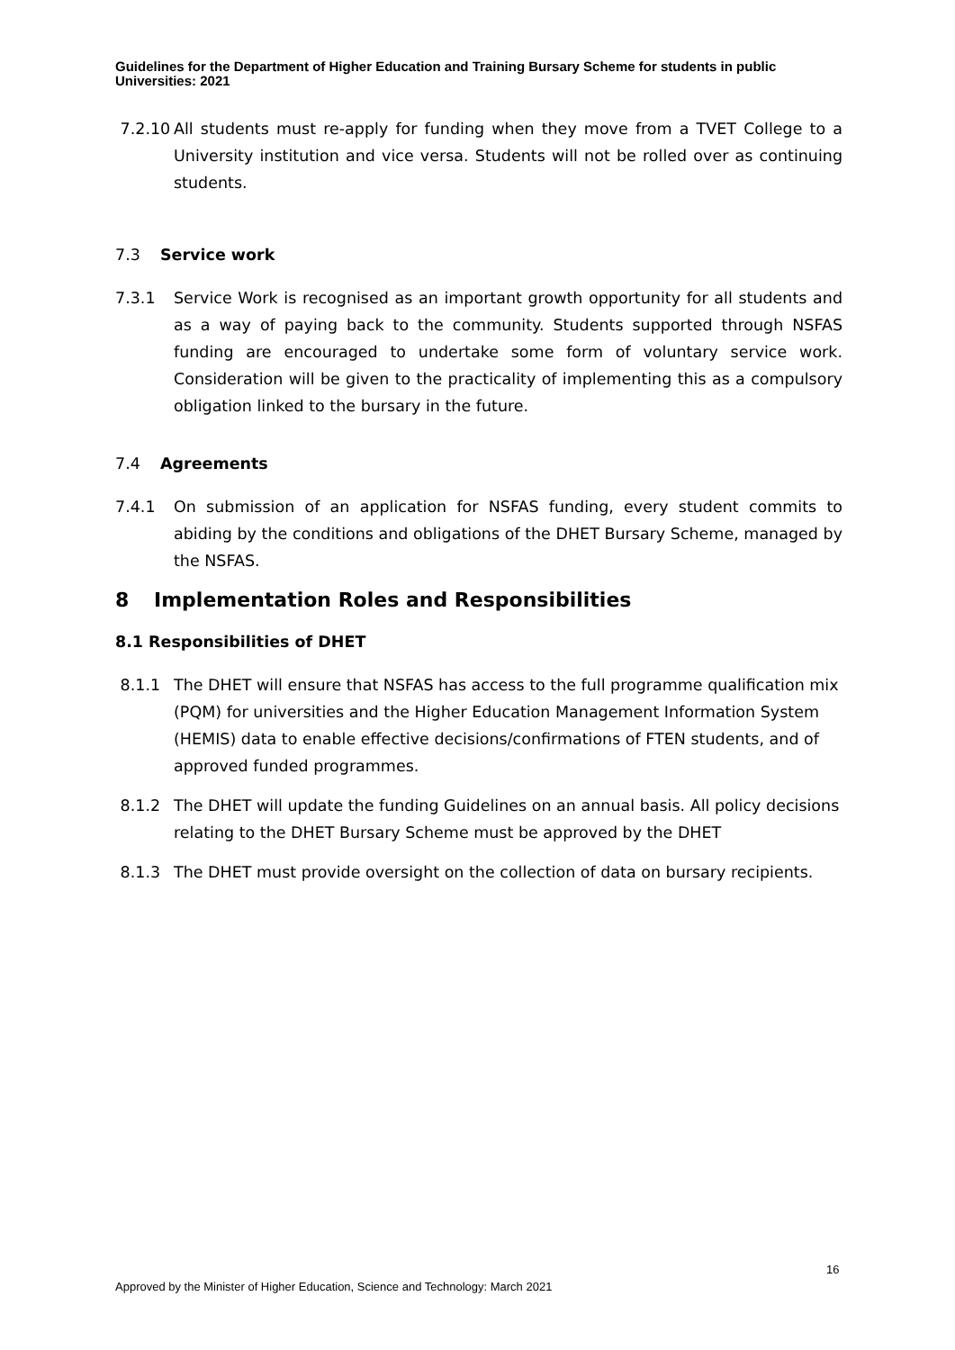Guidelines for the Department of Higher Education and Training Bursary Scheme for students in public Universities: 2021
7.2.10 All students must re-apply for funding when they move from a TVET College to a University institution and vice versa. Students will not be rolled over as continuing students.
7.3 Service work
7.3.1 Service Work is recognised as an important growth opportunity for all students and as a way of paying back to the community. Students supported through NSFAS funding are encouraged to undertake some form of voluntary service work. Consideration will be given to the practicality of implementing this as a compulsory obligation linked to the bursary in the future.
7.4 Agreements
7.4.1 On submission of an application for NSFAS funding, every student commits to abiding by the conditions and obligations of the DHET Bursary Scheme, managed by the NSFAS.
8 Implementation Roles and Responsibilities
8.1 Responsibilities of DHET
8.1.1 The DHET will ensure that NSFAS has access to the full programme qualification mix (PQM) for universities and the Higher Education Management Information System (HEMIS) data to enable effective decisions/confirmations of FTEN students, and of approved funded programmes.
8.1.2 The DHET will update the funding Guidelines on an annual basis. All policy decisions relating to the DHET Bursary Scheme must be approved by the DHET
8.1.3 The DHET must provide oversight on the collection of data on bursary recipients.
16
Approved by the Minister of Higher Education, Science and Technology: March 2021